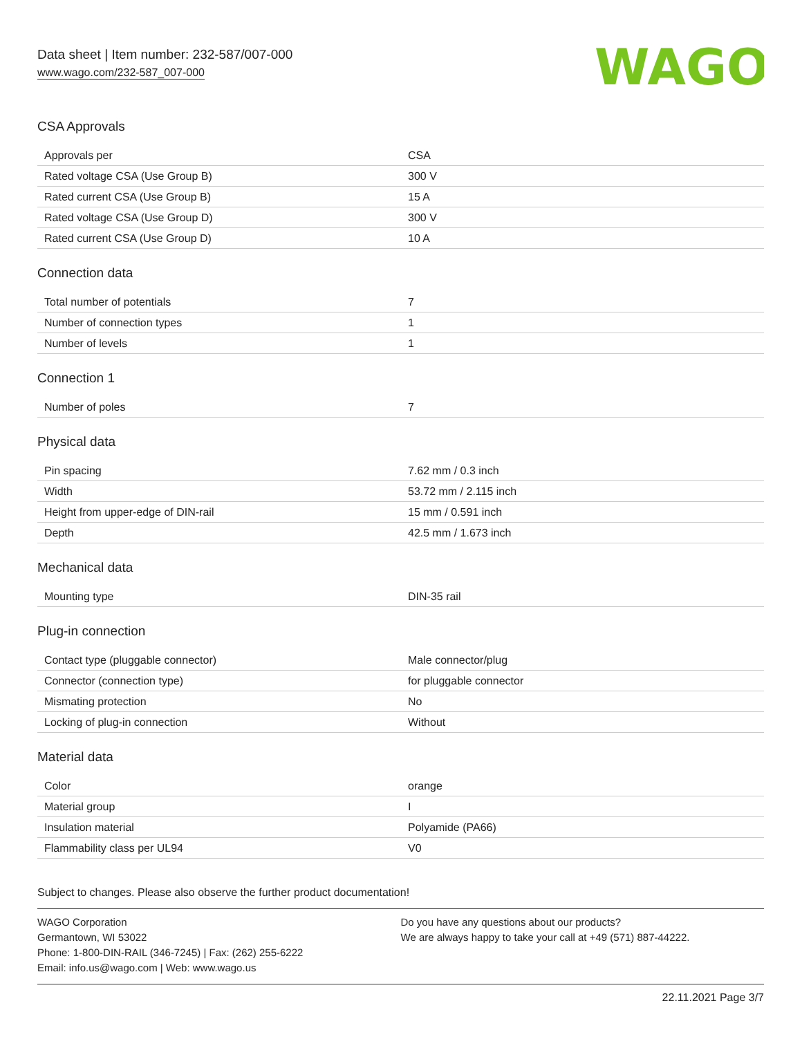Data sheet | Item number: 232-587/007-000
www.wago.com/232-587_007-000
WAGO
CSA Approvals
| Approvals per | CSA |
| Rated voltage CSA (Use Group B) | 300 V |
| Rated current CSA (Use Group B) | 15 A |
| Rated voltage CSA (Use Group D) | 300 V |
| Rated current CSA (Use Group D) | 10 A |
Connection data
| Total number of potentials | 7 |
| Number of connection types | 1 |
| Number of levels | 1 |
Connection 1
| Number of poles | 7 |
Physical data
| Pin spacing | 7.62 mm / 0.3 inch |
| Width | 53.72 mm / 2.115 inch |
| Height from upper-edge of DIN-rail | 15 mm / 0.591 inch |
| Depth | 42.5 mm / 1.673 inch |
Mechanical data
| Mounting type | DIN-35 rail |
Plug-in connection
| Contact type (pluggable connector) | Male connector/plug |
| Connector (connection type) | for pluggable connector |
| Mismating protection | No |
| Locking of plug-in connection | Without |
Material data
| Color | orange |
| Material group | I |
| Insulation material | Polyamide (PA66) |
| Flammability class per UL94 | V0 |
Subject to changes. Please also observe the further product documentation!
WAGO Corporation
Germantown, WI 53022
Phone: 1-800-DIN-RAIL (346-7245) | Fax: (262) 255-6222
Email: info.us@wago.com | Web: www.wago.us
Do you have any questions about our products?
We are always happy to take your call at +49 (571) 887-44222.
22.11.2021 Page 3/7